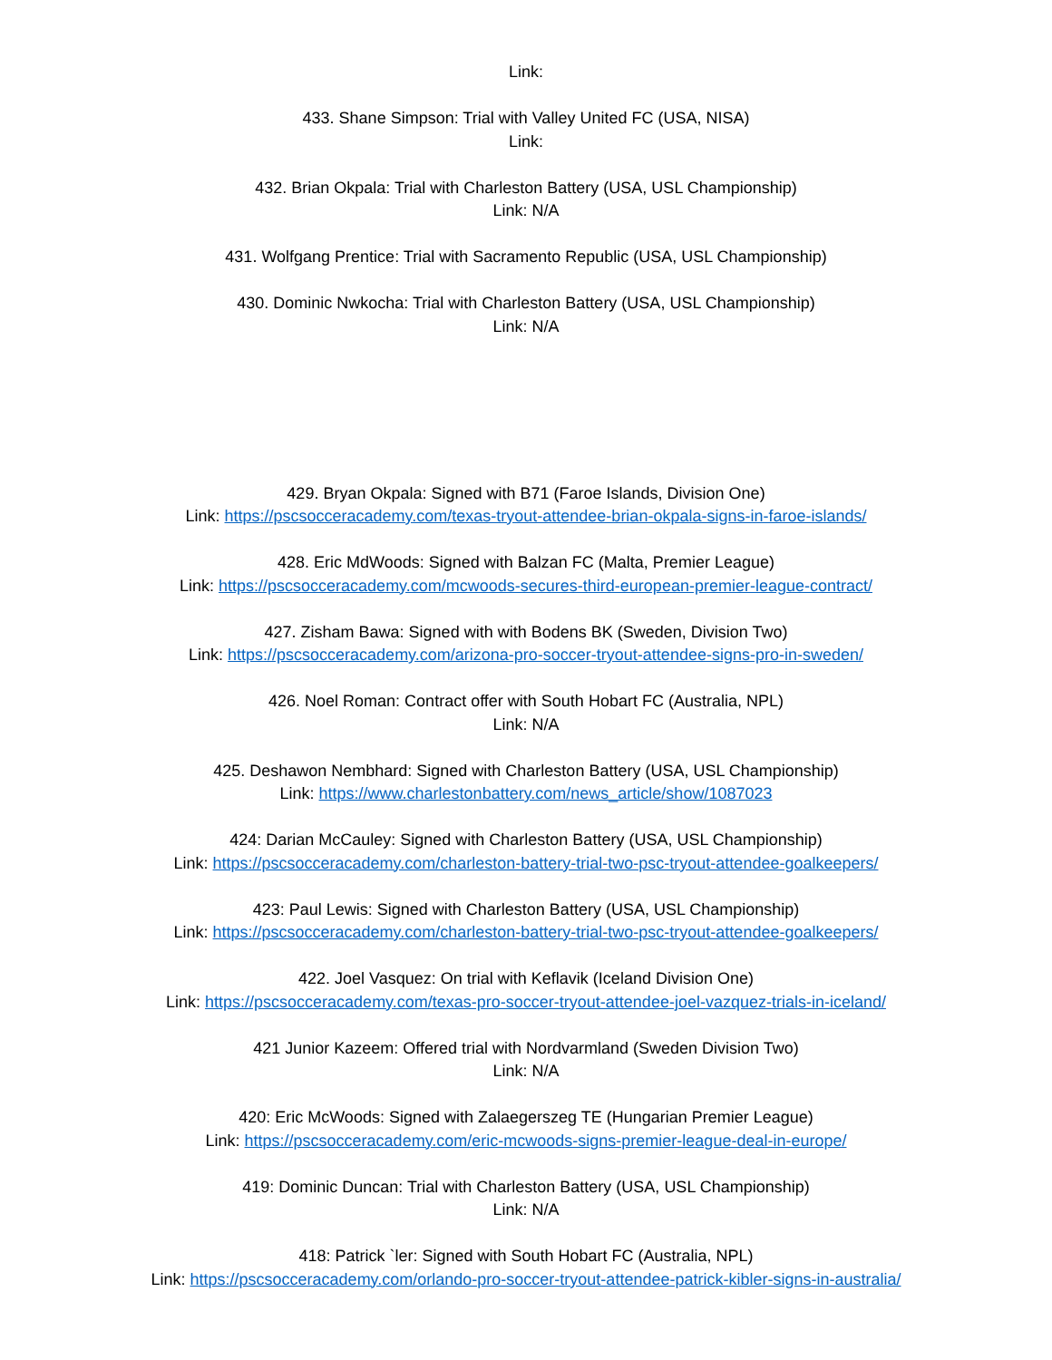Link:
433. Shane Simpson: Trial with Valley United FC (USA, NISA)
Link:
432. Brian Okpala: Trial with Charleston Battery (USA, USL Championship)
Link: N/A
431. Wolfgang Prentice: Trial with Sacramento Republic (USA, USL Championship)
430. Dominic Nwkocha: Trial with Charleston Battery (USA, USL Championship)
Link: N/A
429. Bryan Okpala: Signed with B71 (Faroe Islands, Division One)
Link: https://pscsocceracademy.com/texas-tryout-attendee-brian-okpala-signs-in-faroe-islands/
428. Eric MdWoods: Signed with Balzan FC (Malta, Premier League)
Link: https://pscsocceracademy.com/mcwoods-secures-third-european-premier-league-contract/
427. Zisham Bawa: Signed with with Bodens BK (Sweden, Division Two)
Link: https://pscsocceracademy.com/arizona-pro-soccer-tryout-attendee-signs-pro-in-sweden/
426. Noel Roman: Contract offer with South Hobart FC (Australia, NPL)
Link: N/A
425. Deshawon Nembhard: Signed with Charleston Battery (USA, USL Championship)
Link: https://www.charlestonbattery.com/news_article/show/1087023
424: Darian McCauley: Signed with Charleston Battery (USA, USL Championship)
Link: https://pscsocceracademy.com/charleston-battery-trial-two-psc-tryout-attendee-goalkeepers/
423: Paul Lewis: Signed with Charleston Battery (USA, USL Championship)
Link: https://pscsocceracademy.com/charleston-battery-trial-two-psc-tryout-attendee-goalkeepers/
422. Joel Vasquez: On trial with Keflavik (Iceland Division One)
Link: https://pscsocceracademy.com/texas-pro-soccer-tryout-attendee-joel-vazquez-trials-in-iceland/
421 Junior Kazeem: Offered trial with Nordvarmland (Sweden Division Two)
Link: N/A
420: Eric McWoods: Signed with Zalaegerszeg TE (Hungarian Premier League)
Link: https://pscsocceracademy.com/eric-mcwoods-signs-premier-league-deal-in-europe/
419: Dominic Duncan: Trial with Charleston Battery (USA, USL Championship)
Link: N/A
418: Patrick `ler: Signed with South Hobart FC (Australia, NPL)
Link: https://pscsocceracademy.com/orlando-pro-soccer-tryout-attendee-patrick-kibler-signs-in-australia/